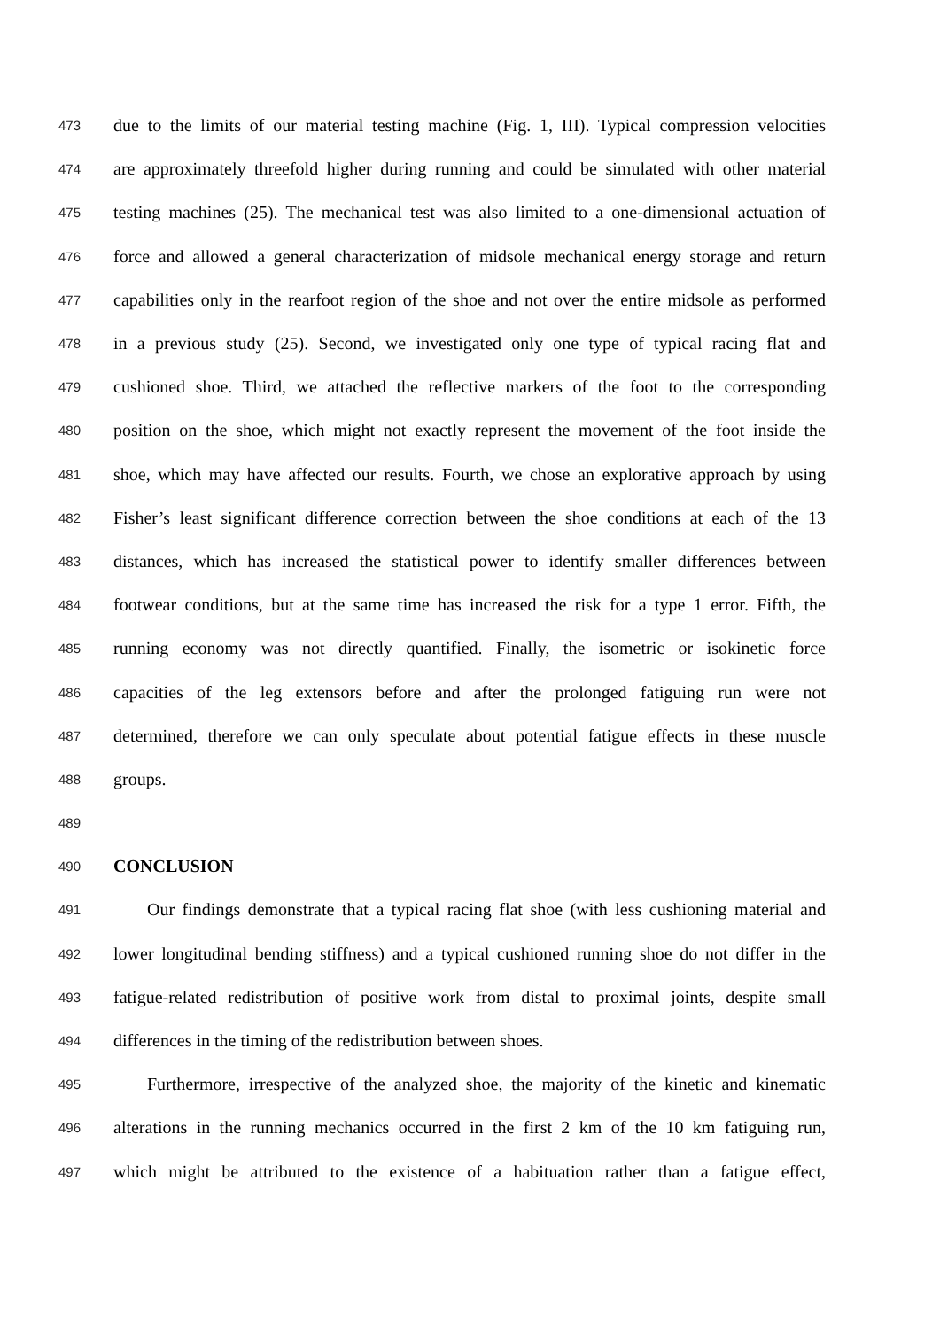473 due to the limits of our material testing machine (Fig. 1, III). Typical compression velocities
474 are approximately threefold higher during running and could be simulated with other material
475 testing machines (25). The mechanical test was also limited to a one-dimensional actuation of
476 force and allowed a general characterization of midsole mechanical energy storage and return
477 capabilities only in the rearfoot region of the shoe and not over the entire midsole as performed
478 in a previous study (25). Second, we investigated only one type of typical racing flat and
479 cushioned shoe. Third, we attached the reflective markers of the foot to the corresponding
480 position on the shoe, which might not exactly represent the movement of the foot inside the
481 shoe, which may have affected our results. Fourth, we chose an explorative approach by using
482 Fisher’s least significant difference correction between the shoe conditions at each of the 13
483 distances, which has increased the statistical power to identify smaller differences between
484 footwear conditions, but at the same time has increased the risk for a type 1 error. Fifth, the
485 running economy was not directly quantified. Finally, the isometric or isokinetic force
486 capacities of the leg extensors before and after the prolonged fatiguing run were not
487 determined, therefore we can only speculate about potential fatigue effects in these muscle
488 groups.
489
490 CONCLUSION
491 Our findings demonstrate that a typical racing flat shoe (with less cushioning material and
492 lower longitudinal bending stiffness) and a typical cushioned running shoe do not differ in the
493 fatigue-related redistribution of positive work from distal to proximal joints, despite small
494 differences in the timing of the redistribution between shoes.
495 Furthermore, irrespective of the analyzed shoe, the majority of the kinetic and kinematic
496 alterations in the running mechanics occurred in the first 2 km of the 10 km fatiguing run,
497 which might be attributed to the existence of a habituation rather than a fatigue effect,